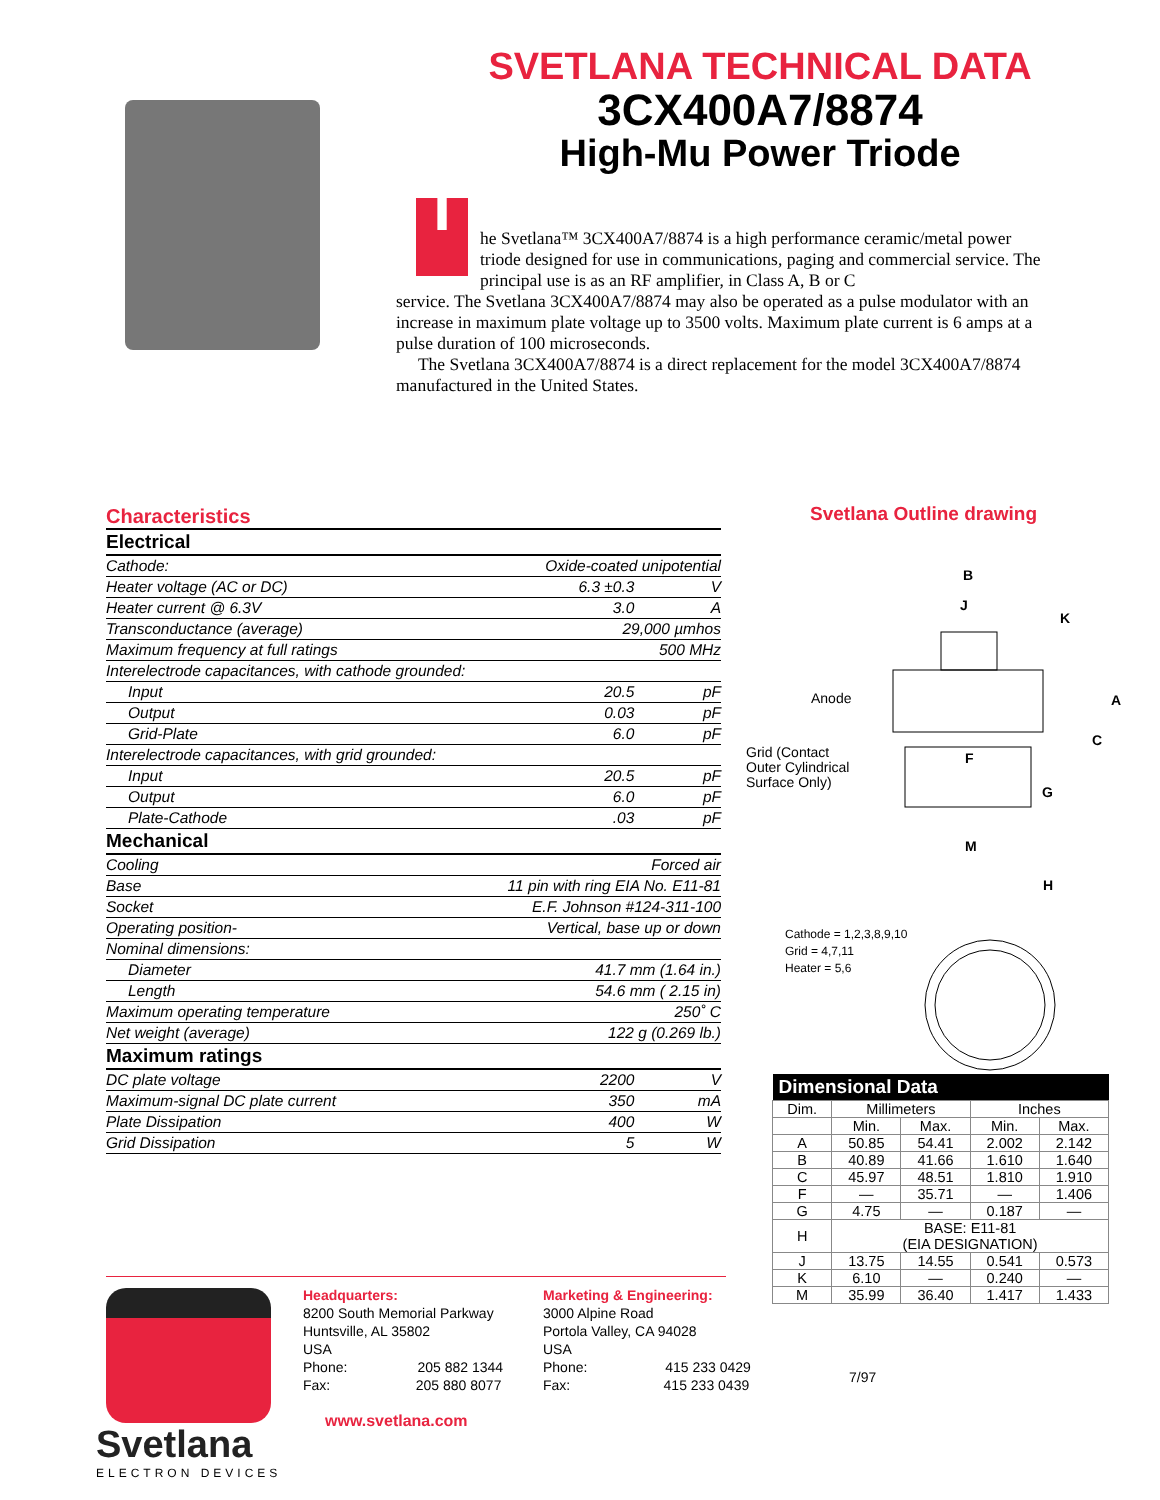SVETLANA TECHNICAL DATA
3CX400A7/8874
High-Mu Power Triode
T
he Svetlana™ 3CX400A7/8874 is a high performance ceramic/metal power triode designed for use in communications, paging and commercial service. The principal use is as an RF amplifier, in Class A, B or C
service. The Svetlana 3CX400A7/8874 may also be operated as a pulse modulator with an increase in maximum plate voltage up to 3500 volts. Maximum plate current is 6 amps at a pulse duration of 100 microseconds.
The Svetlana 3CX400A7/8874 is a direct replacement for the model 3CX400A7/8874 manufactured in the United States.
Characteristics
| Electrical | | |
| Cathode: | Oxide-coated unipotential | |
| Heater voltage (AC or DC) | 6.3 ±0.3 | V |
| Heater current @ 6.3V | 3.0 | A |
| Transconductance (average) | 29,000 µmhos | |
| Maximum frequency at full ratings | 500 MHz | |
| Interelectrode capacitances, with cathode grounded: | | |
| Input | 20.5 | pF |
| Output | 0.03 | pF |
| Grid-Plate | 6.0 | pF |
| Interelectrode capacitances, with grid grounded: | | |
| Input | 20.5 | pF |
| Output | 6.0 | pF |
| Plate-Cathode | .03 | pF |
| Mechanical | | |
| Cooling | Forced air | |
| Base | 11 pin with ring EIA No. E11-81 | |
| Socket | E.F. Johnson #124-311-100 | |
| Operating position- | Vertical, base up or down | |
| Nominal dimensions: | | |
| Diameter | 41.7 mm (1.64 in.) | |
| Length | 54.6 mm ( 2.15 in) | |
| Maximum operating temperature | 250˚ C | |
| Net weight (average) | 122 g (0.269 lb.) | |
| Maximum ratings | | |
| DC plate voltage | 2200 | V |
| Maximum-signal DC plate current | 350 | mA |
| Plate Dissipation | 400 | W |
| Grid Dissipation | 5 | W |
Svetlana Outline drawing
B
J
K
A
C
F
G
M
H
Anode
Grid (Contact
Outer Cylindrical
Surface Only)
Cathode = 1,2,3,8,9,10
Grid = 4,7,11
Heater = 5,6
| Dimensional Data | | | | |
| --- | --- | --- | --- | --- |
| Dim. | Millimeters | | Inches | |
| | Min. | Max. | Min. | Max. |
| A | 50.85 | 54.41 | 2.002 | 2.142 |
| B | 40.89 | 41.66 | 1.610 | 1.640 |
| C | 45.97 | 48.51 | 1.810 | 1.910 |
| F | — | 35.71 | — | 1.406 |
| G | 4.75 | — | 0.187 | — |
| H | BASE: E11-81 (EIA DESIGNATION) | | | |
| J | 13.75 | 14.55 | 0.541 | 0.573 |
| K | 6.10 | — | 0.240 | — |
| M | 35.99 | 36.40 | 1.417 | 1.433 |
Svetlana
ELECTRON DEVICES
Headquarters:
8200 South Memorial Parkway
Huntsville, AL 35802
USA
Phone: 205 882 1344
Fax: 205 880 8077
www.svetlana.com
Marketing & Engineering:
3000 Alpine Road
Portola Valley, CA 94028
USA
Phone: 415 233 0429
Fax: 415 233 0439
7/97